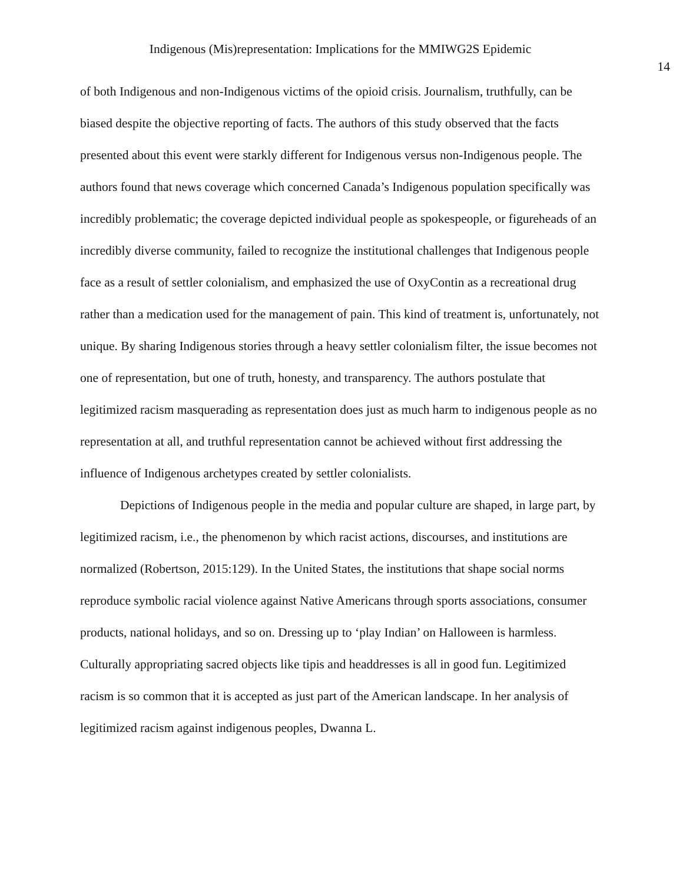Indigenous (Mis)representation: Implications for the MMIWG2S Epidemic
14
of both Indigenous and non-Indigenous victims of the opioid crisis. Journalism, truthfully, can be biased despite the objective reporting of facts. The authors of this study observed that the facts presented about this event were starkly different for Indigenous versus non-Indigenous people. The authors found that news coverage which concerned Canada’s Indigenous population specifically was incredibly problematic; the coverage depicted individual people as spokespeople, or figureheads of an incredibly diverse community, failed to recognize the institutional challenges that Indigenous people face as a result of settler colonialism, and emphasized the use of OxyContin as a recreational drug rather than a medication used for the management of pain. This kind of treatment is, unfortunately, not unique. By sharing Indigenous stories through a heavy settler colonialism filter, the issue becomes not one of representation, but one of truth, honesty, and transparency. The authors postulate that legitimized racism masquerading as representation does just as much harm to indigenous people as no representation at all, and truthful representation cannot be achieved without first addressing the influence of Indigenous archetypes created by settler colonialists.
Depictions of Indigenous people in the media and popular culture are shaped, in large part, by legitimized racism, i.e., the phenomenon by which racist actions, discourses, and institutions are normalized (Robertson, 2015:129). In the United States, the institutions that shape social norms reproduce symbolic racial violence against Native Americans through sports associations, consumer products, national holidays, and so on. Dressing up to ‘play Indian’ on Halloween is harmless. Culturally appropriating sacred objects like tipis and headdresses is all in good fun. Legitimized racism is so common that it is accepted as just part of the American landscape. In her analysis of legitimized racism against indigenous peoples, Dwanna L.